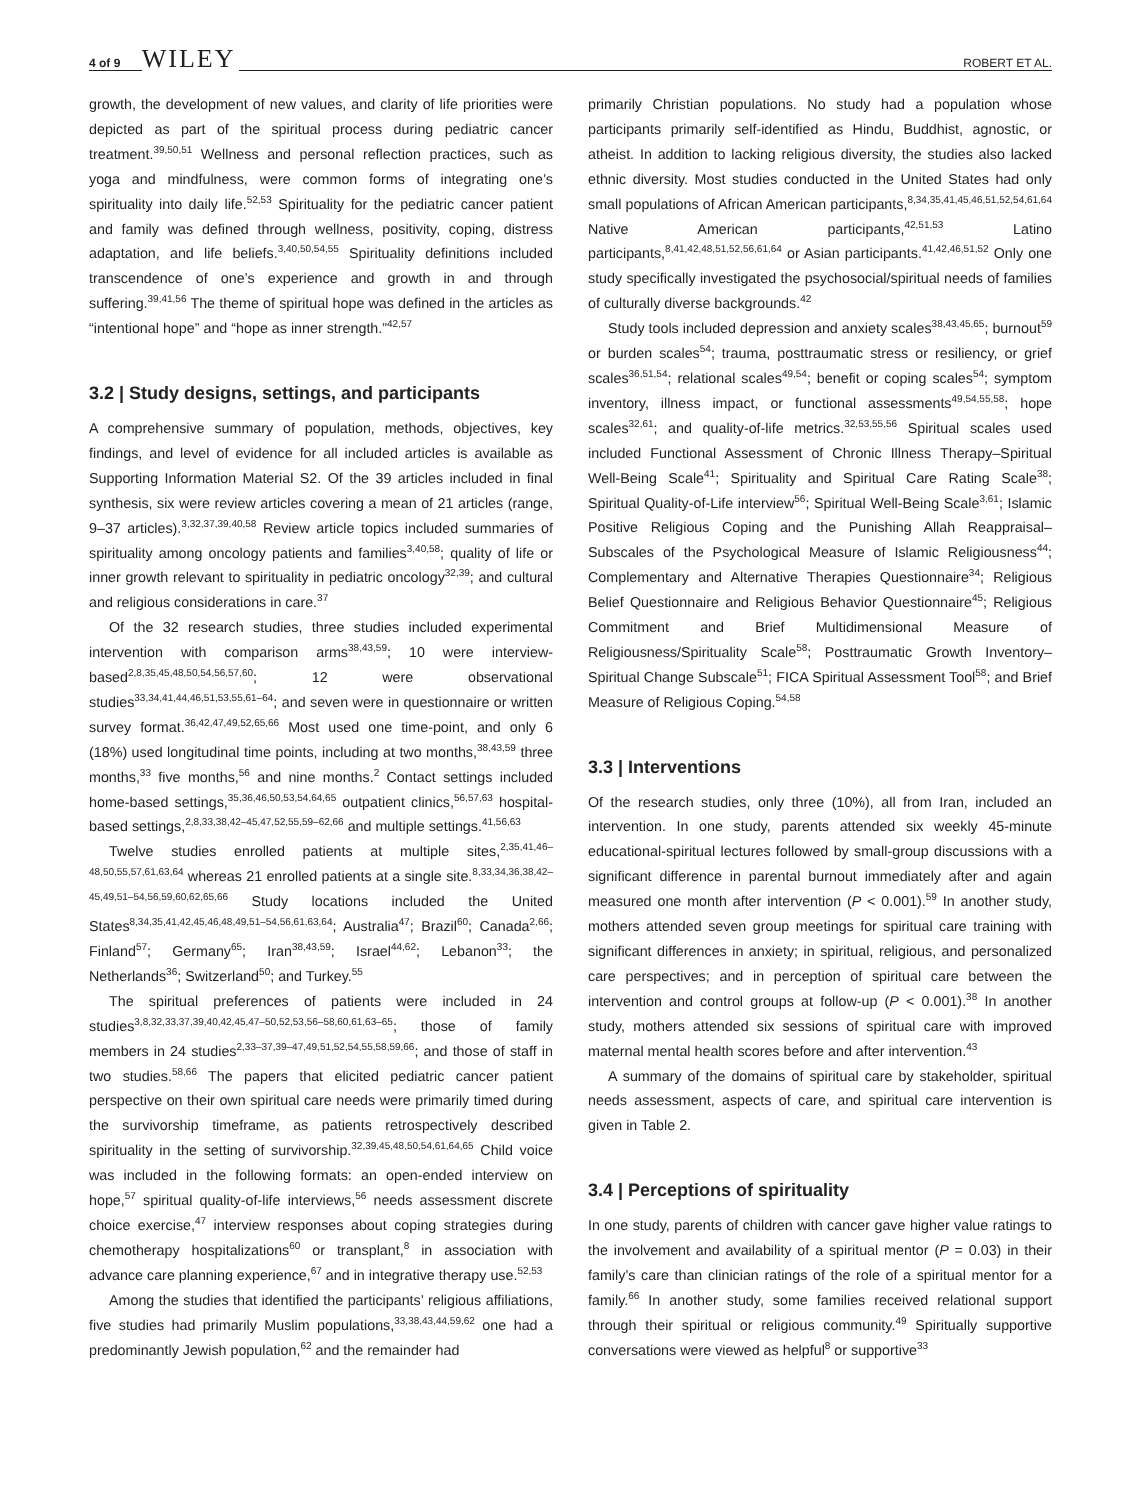4 of 9 WILEY ROBERT ET AL.
growth, the development of new values, and clarity of life priorities were depicted as part of the spiritual process during pediatric cancer treatment.<sup>39,50,51</sup> Wellness and personal reflection practices, such as yoga and mindfulness, were common forms of integrating one’s spirituality into daily life.<sup>52,53</sup> Spirituality for the pediatric cancer patient and family was defined through wellness, positivity, coping, distress adaptation, and life beliefs.<sup>3,40,50,54,55</sup> Spirituality definitions included transcendence of one’s experience and growth in and through suffering.<sup>39,41,56</sup> The theme of spiritual hope was defined in the articles as “intentional hope” and “hope as inner strength.”<sup>42,57</sup>
3.2 | Study designs, settings, and participants
A comprehensive summary of population, methods, objectives, key findings, and level of evidence for all included articles is available as Supporting Information Material S2. Of the 39 articles included in final synthesis, six were review articles covering a mean of 21 articles (range, 9–37 articles).<sup>3,32,37,39,40,58</sup> Review article topics included summaries of spirituality among oncology patients and families<sup>3,40,58</sup>; quality of life or inner growth relevant to spirituality in pediatric oncology<sup>32,39</sup>; and cultural and religious considerations in care.<sup>37</sup>
Of the 32 research studies, three studies included experimental intervention with comparison arms<sup>38,43,59</sup>; 10 were interview-based<sup>2,8,35,45,48,50,54,56,57,60</sup>; 12 were observational studies<sup>33,34,41,44,46,51,53,55,61–64</sup>; and seven were in questionnaire or written survey format.<sup>36,42,47,49,52,65,66</sup> Most used one time-point, and only 6 (18%) used longitudinal time points, including at two months,<sup>38,43,59</sup> three months,<sup>33</sup> five months,<sup>56</sup> and nine months.<sup>2</sup> Contact settings included home-based settings,<sup>35,36,46,50,53,54,64,65</sup> outpatient clinics,<sup>56,57,63</sup> hospital-based settings,<sup>2,8,33,38,42–45,47,52,55,59–62,66</sup> and multiple settings.<sup>41,56,63</sup>
Twelve studies enrolled patients at multiple sites,<sup>2,35,41,46–48,50,55,57,61,63,64</sup> whereas 21 enrolled patients at a single site.<sup>8,33,34,36,38,42–45,49,51–54,56,59,60,62,65,66</sup> Study locations included the United States<sup>8,34,35,41,42,45,46,48,49,51–54,56,61,63,64</sup>; Australia<sup>47</sup>; Brazil<sup>60</sup>; Canada<sup>2,66</sup>; Finland<sup>57</sup>; Germany<sup>65</sup>; Iran<sup>38,43,59</sup>; Israel<sup>44,62</sup>; Lebanon<sup>33</sup>; the Netherlands<sup>36</sup>; Switzerland<sup>50</sup>; and Turkey.<sup>55</sup>
The spiritual preferences of patients were included in 24 studies<sup>3,8,32,33,37,39,40,42,45,47–50,52,53,56–58,60,61,63–65</sup>; those of family members in 24 studies<sup>2,33–37,39–47,49,51,52,54,55,58,59,66</sup>; and those of staff in two studies.<sup>58,66</sup> The papers that elicited pediatric cancer patient perspective on their own spiritual care needs were primarily timed during the survivorship timeframe, as patients retrospectively described spirituality in the setting of survivorship.<sup>32,39,45,48,50,54,61,64,65</sup> Child voice was included in the following formats: an open-ended interview on hope,<sup>57</sup> spiritual quality-of-life interviews,<sup>56</sup> needs assessment discrete choice exercise,<sup>47</sup> interview responses about coping strategies during chemotherapy hospitalizations<sup>60</sup> or transplant,<sup>8</sup> in association with advance care planning experience,<sup>67</sup> and in integrative therapy use.<sup>52,53</sup>
Among the studies that identified the participants’ religious affiliations, five studies had primarily Muslim populations,<sup>33,38,43,44,59,62</sup> one had a predominantly Jewish population,<sup>62</sup> and the remainder had
primarily Christian populations. No study had a population whose participants primarily self-identified as Hindu, Buddhist, agnostic, or atheist. In addition to lacking religious diversity, the studies also lacked ethnic diversity. Most studies conducted in the United States had only small populations of African American participants,<sup>8,34,35,41,45,46,51,52,54,61,64</sup> Native American participants,<sup>42,51,53</sup> Latino participants,<sup>8,41,42,48,51,52,56,61,64</sup> or Asian participants.<sup>41,42,46,51,52</sup> Only one study specifically investigated the psychosocial/spiritual needs of families of culturally diverse backgrounds.<sup>42</sup>
Study tools included depression and anxiety scales<sup>38,43,45,65</sup>; burnout<sup>59</sup> or burden scales<sup>54</sup>; trauma, posttraumatic stress or resiliency, or grief scales<sup>36,51,54</sup>; relational scales<sup>49,54</sup>; benefit or coping scales<sup>54</sup>; symptom inventory, illness impact, or functional assessments<sup>49,54,55,58</sup>; hope scales<sup>32,61</sup>; and quality-of-life metrics.<sup>32,53,55,56</sup> Spiritual scales used included Functional Assessment of Chronic Illness Therapy–Spiritual Well-Being Scale<sup>41</sup>; Spirituality and Spiritual Care Rating Scale<sup>38</sup>; Spiritual Quality-of-Life interview<sup>56</sup>; Spiritual Well-Being Scale<sup>3,61</sup>; Islamic Positive Religious Coping and the Punishing Allah Reappraisal–Subscales of the Psychological Measure of Islamic Religiousness<sup>44</sup>; Complementary and Alternative Therapies Questionnaire<sup>34</sup>; Religious Belief Questionnaire and Religious Behavior Questionnaire<sup>45</sup>; Religious Commitment and Brief Multidimensional Measure of Religiousness/Spirituality Scale<sup>58</sup>; Posttraumatic Growth Inventory–Spiritual Change Subscale<sup>51</sup>; FICA Spiritual Assessment Tool<sup>58</sup>; and Brief Measure of Religious Coping.<sup>54,58</sup>
3.3 | Interventions
Of the research studies, only three (10%), all from Iran, included an intervention. In one study, parents attended six weekly 45-minute educational-spiritual lectures followed by small-group discussions with a significant difference in parental burnout immediately after and again measured one month after intervention (P < 0.001).<sup>59</sup> In another study, mothers attended seven group meetings for spiritual care training with significant differences in anxiety; in spiritual, religious, and personalized care perspectives; and in perception of spiritual care between the intervention and control groups at follow-up (P < 0.001).<sup>38</sup> In another study, mothers attended six sessions of spiritual care with improved maternal mental health scores before and after intervention.<sup>43</sup>
A summary of the domains of spiritual care by stakeholder, spiritual needs assessment, aspects of care, and spiritual care intervention is given in Table 2.
3.4 | Perceptions of spirituality
In one study, parents of children with cancer gave higher value ratings to the involvement and availability of a spiritual mentor (P = 0.03) in their family’s care than clinician ratings of the role of a spiritual mentor for a family.<sup>66</sup> In another study, some families received relational support through their spiritual or religious community.<sup>49</sup> Spiritually supportive conversations were viewed as helpful<sup>8</sup> or supportive<sup>33</sup>